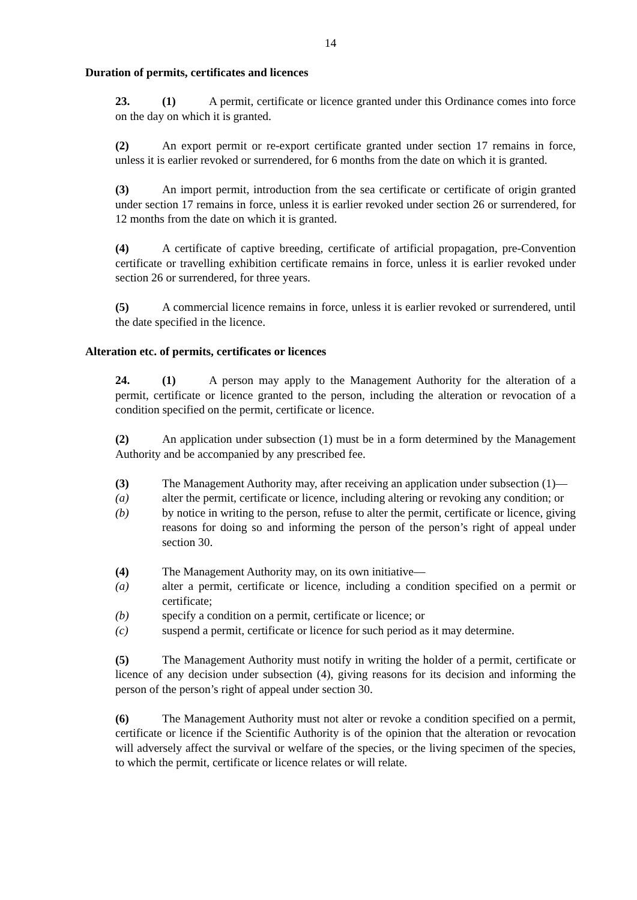14
Duration of permits, certificates and licences
23. (1) A permit, certificate or licence granted under this Ordinance comes into force on the day on which it is granted.
(2) An export permit or re-export certificate granted under section 17 remains in force, unless it is earlier revoked or surrendered, for 6 months from the date on which it is granted.
(3) An import permit, introduction from the sea certificate or certificate of origin granted under section 17 remains in force, unless it is earlier revoked under section 26 or surrendered, for 12 months from the date on which it is granted.
(4) A certificate of captive breeding, certificate of artificial propagation, pre-Convention certificate or travelling exhibition certificate remains in force, unless it is earlier revoked under section 26 or surrendered, for three years.
(5) A commercial licence remains in force, unless it is earlier revoked or surrendered, until the date specified in the licence.
Alteration etc. of permits, certificates or licences
24. (1) A person may apply to the Management Authority for the alteration of a permit, certificate or licence granted to the person, including the alteration or revocation of a condition specified on the permit, certificate or licence.
(2) An application under subsection (1) must be in a form determined by the Management Authority and be accompanied by any prescribed fee.
(3) The Management Authority may, after receiving an application under subsection (1)—
(a) alter the permit, certificate or licence, including altering or revoking any condition; or
(b) by notice in writing to the person, refuse to alter the permit, certificate or licence, giving reasons for doing so and informing the person of the person’s right of appeal under section 30.
(4) The Management Authority may, on its own initiative—
(a) alter a permit, certificate or licence, including a condition specified on a permit or certificate;
(b) specify a condition on a permit, certificate or licence; or
(c) suspend a permit, certificate or licence for such period as it may determine.
(5) The Management Authority must notify in writing the holder of a permit, certificate or licence of any decision under subsection (4), giving reasons for its decision and informing the person of the person’s right of appeal under section 30.
(6) The Management Authority must not alter or revoke a condition specified on a permit, certificate or licence if the Scientific Authority is of the opinion that the alteration or revocation will adversely affect the survival or welfare of the species, or the living specimen of the species, to which the permit, certificate or licence relates or will relate.